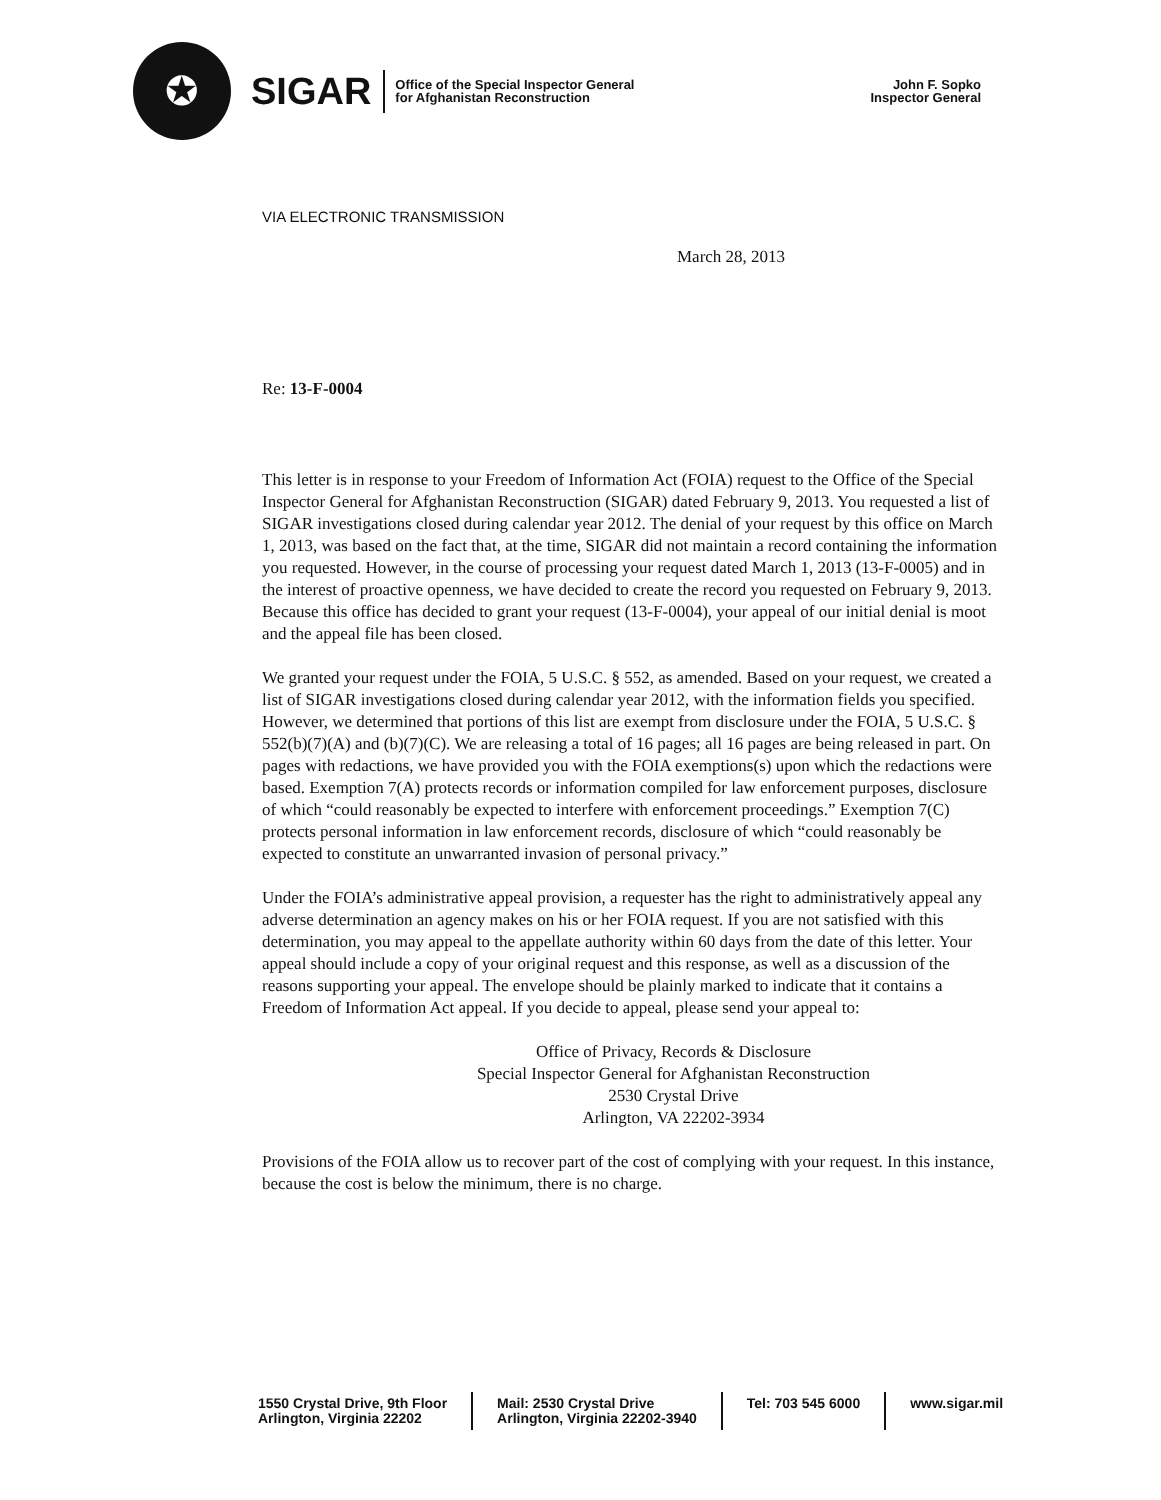✪
SIGAR
Office of the Special Inspector General
for Afghanistan Reconstruction
John F. Sopko
Inspector General
VIA ELECTRONIC TRANSMISSION
March 28, 2013
Re: 13-F-0004
This letter is in response to your Freedom of Information Act (FOIA) request to the Office of the Special Inspector General for Afghanistan Reconstruction (SIGAR) dated February 9, 2013. You requested a list of SIGAR investigations closed during calendar year 2012. The denial of your request by this office on March 1, 2013, was based on the fact that, at the time, SIGAR did not maintain a record containing the information you requested. However, in the course of processing your request dated March 1, 2013 (13-F-0005) and in the interest of proactive openness, we have decided to create the record you requested on February 9, 2013. Because this office has decided to grant your request (13-F-0004), your appeal of our initial denial is moot and the appeal file has been closed.
We granted your request under the FOIA, 5 U.S.C. § 552, as amended. Based on your request, we created a list of SIGAR investigations closed during calendar year 2012, with the information fields you specified. However, we determined that portions of this list are exempt from disclosure under the FOIA, 5 U.S.C. § 552(b)(7)(A) and (b)(7)(C). We are releasing a total of 16 pages; all 16 pages are being released in part. On pages with redactions, we have provided you with the FOIA exemptions(s) upon which the redactions were based. Exemption 7(A) protects records or information compiled for law enforcement purposes, disclosure of which “could reasonably be expected to interfere with enforcement proceedings.” Exemption 7(C) protects personal information in law enforcement records, disclosure of which “could reasonably be expected to constitute an unwarranted invasion of personal privacy.”
Under the FOIA’s administrative appeal provision, a requester has the right to administratively appeal any adverse determination an agency makes on his or her FOIA request. If you are not satisfied with this determination, you may appeal to the appellate authority within 60 days from the date of this letter. Your appeal should include a copy of your original request and this response, as well as a discussion of the reasons supporting your appeal. The envelope should be plainly marked to indicate that it contains a Freedom of Information Act appeal. If you decide to appeal, please send your appeal to:
Office of Privacy, Records & Disclosure
Special Inspector General for Afghanistan Reconstruction
2530 Crystal Drive
Arlington, VA 22202-3934
Provisions of the FOIA allow us to recover part of the cost of complying with your request. In this instance, because the cost is below the minimum, there is no charge.
1550 Crystal Drive, 9th Floor
Arlington, Virginia 22202
Mail: 2530 Crystal Drive
Arlington, Virginia 22202-3940
Tel: 703 545 6000 www.sigar.mil